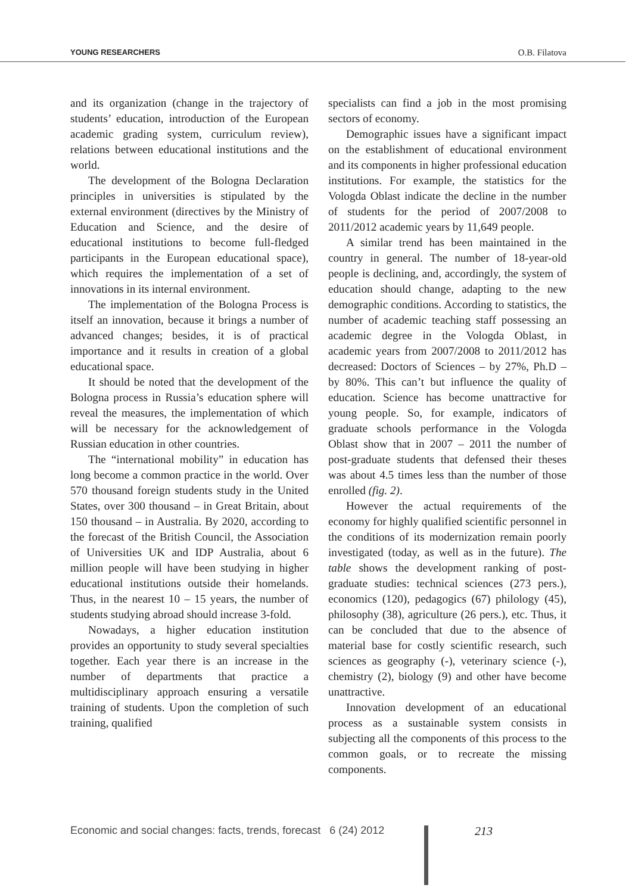YOUNG RESEARCHERS O.B. Filatova
and its organization (change in the trajectory of students’ education, introduction of the European academic grading system, curriculum review), relations between educational institutions and the world.
The development of the Bologna Declaration principles in universities is stipulated by the external environment (directives by the Ministry of Education and Science, and the desire of educational institutions to become full-fledged participants in the European educational space), which requires the implementation of a set of innovations in its internal environment.
The implementation of the Bologna Process is itself an innovation, because it brings a number of advanced changes; besides, it is of practical importance and it results in creation of a global educational space.
It should be noted that the development of the Bologna process in Russia’s education sphere will reveal the measures, the implementation of which will be necessary for the acknowledgement of Russian education in other countries.
The “international mobility” in education has long become a common practice in the world. Over 570 thousand foreign students study in the United States, over 300 thousand – in Great Britain, about 150 thousand – in Australia. By 2020, according to the forecast of the British Council, the Association of Universities UK and IDP Australia, about 6 million people will have been studying in higher educational institutions outside their homelands. Thus, in the nearest 10 – 15 years, the number of students studying abroad should increase 3-fold.
Nowadays, a higher education institution provides an opportunity to study several specialties together. Each year there is an increase in the number of departments that practice a multidisciplinary approach ensuring a versatile training of students. Upon the completion of such training, qualified
specialists can find a job in the most promising sectors of economy.
Demographic issues have a significant impact on the establishment of educational environment and its components in higher professional education institutions. For example, the statistics for the Vologda Oblast indicate the decline in the number of students for the period of 2007/2008 to 2011/2012 academic years by 11,649 people.
A similar trend has been maintained in the country in general. The number of 18-year-old people is declining, and, accordingly, the system of education should change, adapting to the new demographic conditions. According to statistics, the number of academic teaching staff possessing an academic degree in the Vologda Oblast, in academic years from 2007/2008 to 2011/2012 has decreased: Doctors of Sciences – by 27%, Ph.D – by 80%. This can’t but influence the quality of education. Science has become unattractive for young people. So, for example, indicators of graduate schools performance in the Vologda Oblast show that in 2007 – 2011 the number of post-graduate students that defensed their theses was about 4.5 times less than the number of those enrolled (fig. 2).
However the actual requirements of the economy for highly qualified scientific personnel in the conditions of its modernization remain poorly investigated (today, as well as in the future). The table shows the development ranking of post-graduate studies: technical sciences (273 pers.), economics (120), pedagogics (67) philology (45), philosophy (38), agriculture (26 pers.), etc. Thus, it can be concluded that due to the absence of material base for costly scientific research, such sciences as geography (-), veterinary science (-), chemistry (2), biology (9) and other have become unattractive.
Innovation development of an educational process as a sustainable system consists in subjecting all the components of this process to the common goals, or to recreate the missing components.
Economic and social changes: facts, trends, forecast 6 (24) 2012
213